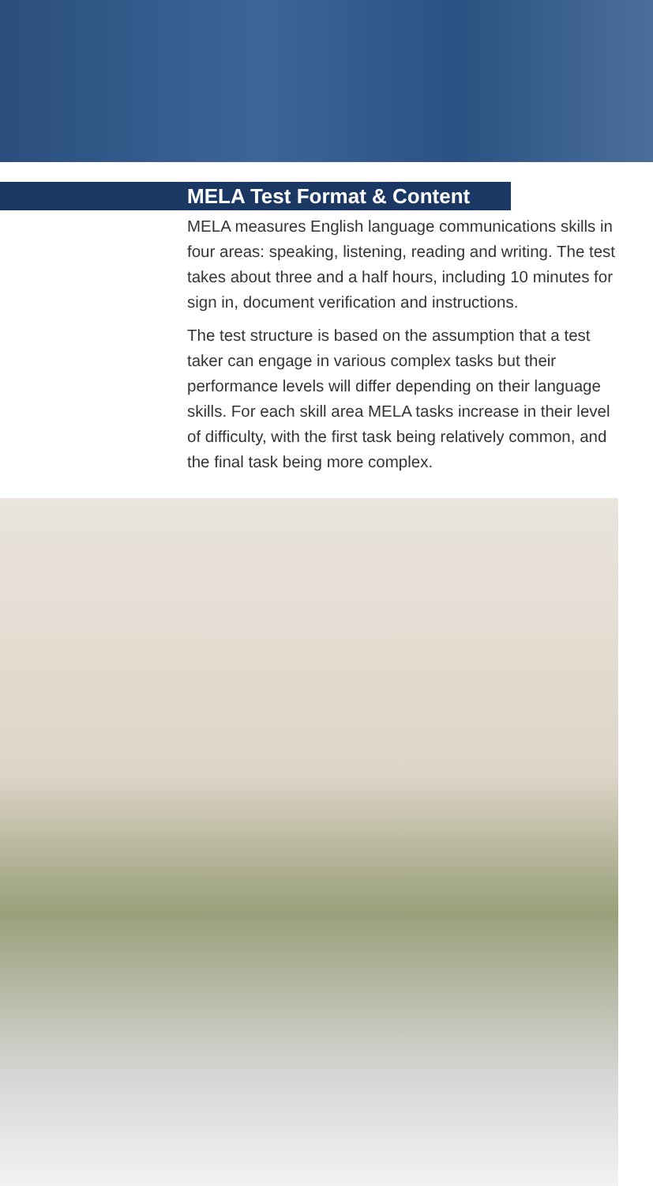MELA Test Format & Content
MELA measures English language communications skills in four areas: speaking, listening, reading and writing. The test takes about three and a half hours, including 10 minutes for sign in, document verification and instructions.
The test structure is based on the assumption that a test taker can engage in various complex tasks but their performance levels will differ depending on their language skills. For each skill area MELA tasks increase in their level of difficulty, with the first task being relatively common, and the final task being more complex.